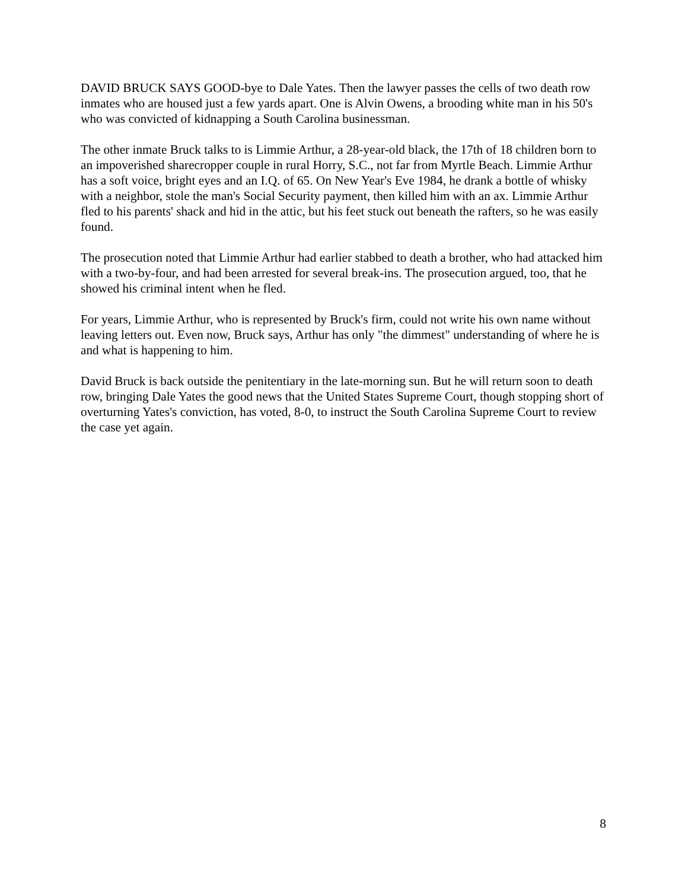DAVID BRUCK SAYS GOOD-bye to Dale Yates. Then the lawyer passes the cells of two death row inmates who are housed just a few yards apart. One is Alvin Owens, a brooding white man in his 50's who was convicted of kidnapping a South Carolina businessman.
The other inmate Bruck talks to is Limmie Arthur, a 28-year-old black, the 17th of 18 children born to an impoverished sharecropper couple in rural Horry, S.C., not far from Myrtle Beach. Limmie Arthur has a soft voice, bright eyes and an I.Q. of 65. On New Year's Eve 1984, he drank a bottle of whisky with a neighbor, stole the man's Social Security payment, then killed him with an ax. Limmie Arthur fled to his parents' shack and hid in the attic, but his feet stuck out beneath the rafters, so he was easily found.
The prosecution noted that Limmie Arthur had earlier stabbed to death a brother, who had attacked him with a two-by-four, and had been arrested for several break-ins. The prosecution argued, too, that he showed his criminal intent when he fled.
For years, Limmie Arthur, who is represented by Bruck's firm, could not write his own name without leaving letters out. Even now, Bruck says, Arthur has only "the dimmest" understanding of where he is and what is happening to him.
David Bruck is back outside the penitentiary in the late-morning sun. But he will return soon to death row, bringing Dale Yates the good news that the United States Supreme Court, though stopping short of overturning Yates's conviction, has voted, 8-0, to instruct the South Carolina Supreme Court to review the case yet again.
8